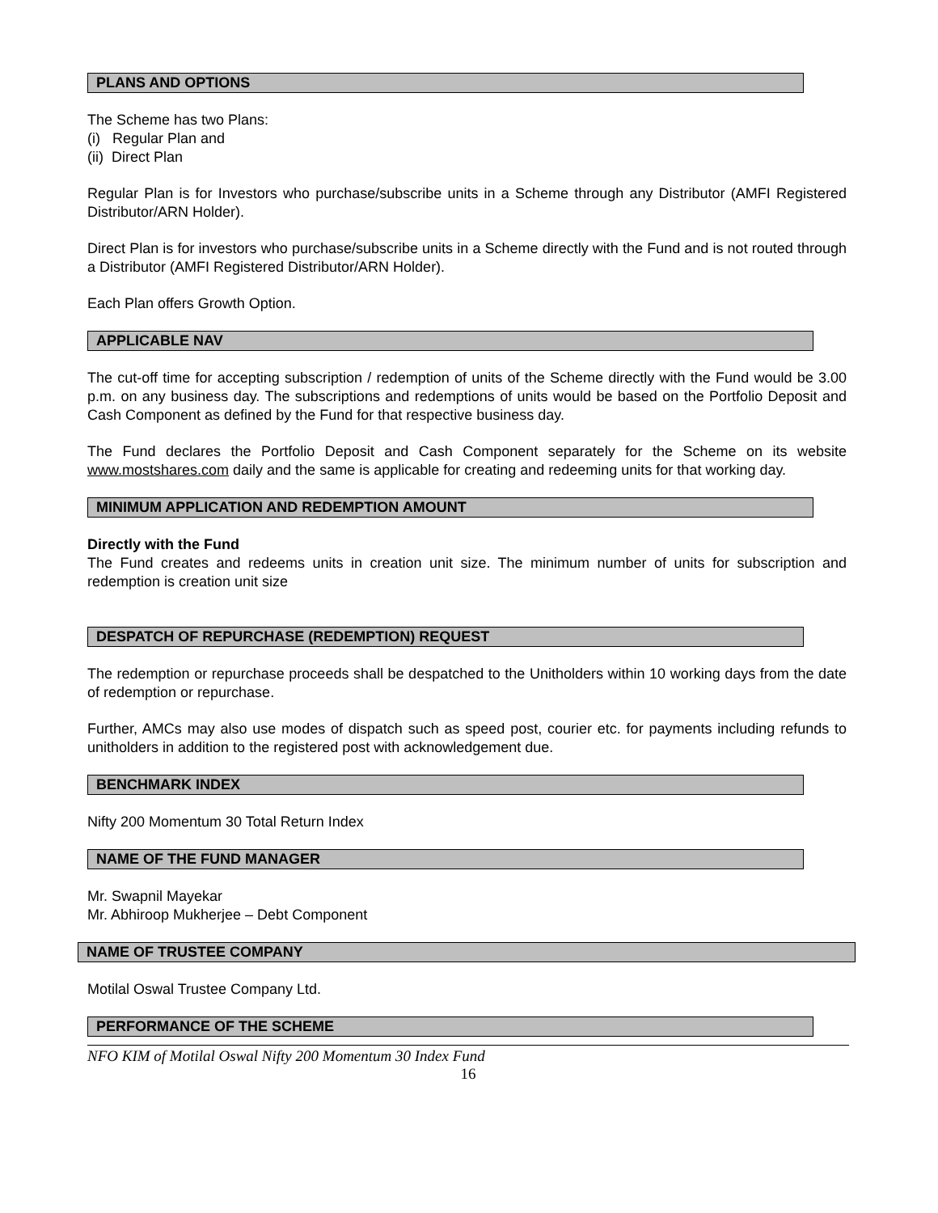PLANS AND OPTIONS
The Scheme has two Plans:
(i) Regular Plan and
(ii) Direct Plan
Regular Plan is for Investors who purchase/subscribe units in a Scheme through any Distributor (AMFI Registered Distributor/ARN Holder).
Direct Plan is for investors who purchase/subscribe units in a Scheme directly with the Fund and is not routed through a Distributor (AMFI Registered Distributor/ARN Holder).
Each Plan offers Growth Option.
APPLICABLE NAV
The cut-off time for accepting subscription / redemption of units of the Scheme directly with the Fund would be 3.00 p.m. on any business day. The subscriptions and redemptions of units would be based on the Portfolio Deposit and Cash Component as defined by the Fund for that respective business day.
The Fund declares the Portfolio Deposit and Cash Component separately for the Scheme on its website www.mostshares.com daily and the same is applicable for creating and redeeming units for that working day.
MINIMUM APPLICATION AND REDEMPTION AMOUNT
Directly with the Fund
The Fund creates and redeems units in creation unit size. The minimum number of units for subscription and redemption is creation unit size
DESPATCH OF REPURCHASE (REDEMPTION) REQUEST
The redemption or repurchase proceeds shall be despatched to the Unitholders within 10 working days from the date of redemption or repurchase.
Further, AMCs may also use modes of dispatch such as speed post, courier etc. for payments including refunds to unitholders in addition to the registered post with acknowledgement due.
BENCHMARK INDEX
Nifty 200 Momentum 30 Total Return Index
NAME OF THE FUND MANAGER
Mr. Swapnil Mayekar
Mr. Abhiroop Mukherjee – Debt Component
NAME OF TRUSTEE COMPANY
Motilal Oswal Trustee Company Ltd.
PERFORMANCE OF THE SCHEME
NFO KIM of Motilal Oswal Nifty 200 Momentum 30 Index Fund
16